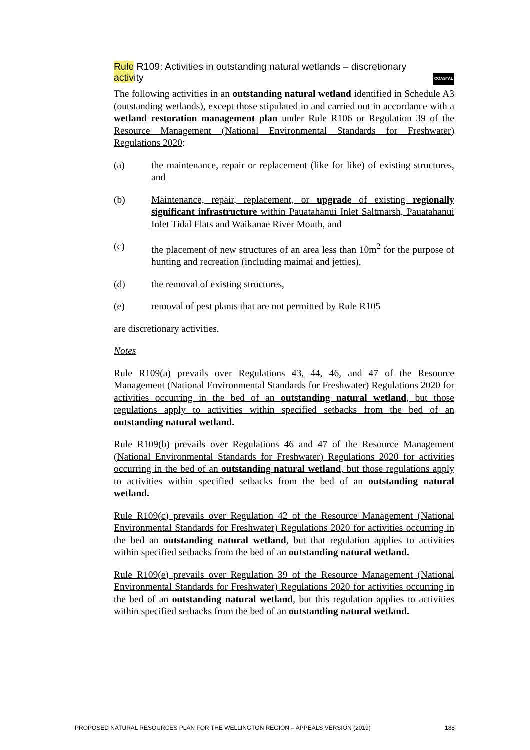COASTAL Rule R109: Activities in outstanding natural wetlands – discretionary activity
The following activities in an outstanding natural wetland identified in Schedule A3 (outstanding wetlands), except those stipulated in and carried out in accordance with a wetland restoration management plan under Rule R106 or Regulation 39 of the Resource Management (National Environmental Standards for Freshwater) Regulations 2020:
(a) the maintenance, repair or replacement (like for like) of existing structures, and
(b) Maintenance, repair, replacement, or upgrade of existing regionally significant infrastructure within Pauatahanui Inlet Saltmarsh, Pauatahanui Inlet Tidal Flats and Waikanae River Mouth, and
(c) the placement of new structures of an area less than 10m<sup>2</sup> for the purpose of hunting and recreation (including maimai and jetties),
(d) the removal of existing structures,
(e) removal of pest plants that are not permitted by Rule R105
are discretionary activities.
Notes
Rule R109(a) prevails over Regulations 43, 44, 46, and 47 of the Resource Management (National Environmental Standards for Freshwater) Regulations 2020 for activities occurring in the bed of an outstanding natural wetland, but those regulations apply to activities within specified setbacks from the bed of an outstanding natural wetland.
Rule R109(b) prevails over Regulations 46 and 47 of the Resource Management (National Environmental Standards for Freshwater) Regulations 2020 for activities occurring in the bed of an outstanding natural wetland, but those regulations apply to activities within specified setbacks from the bed of an outstanding natural wetland.
Rule R109(c) prevails over Regulation 42 of the Resource Management (National Environmental Standards for Freshwater) Regulations 2020 for activities occurring in the bed an outstanding natural wetland, but that regulation applies to activities within specified setbacks from the bed of an outstanding natural wetland.
Rule R109(e) prevails over Regulation 39 of the Resource Management (National Environmental Standards for Freshwater) Regulations 2020 for activities occurring in the bed of an outstanding natural wetland, but this regulation applies to activities within specified setbacks from the bed of an outstanding natural wetland.
PROPOSED NATURAL RESOURCES PLAN FOR THE WELLINGTON REGION – APPEALS VERSION (2019) 188